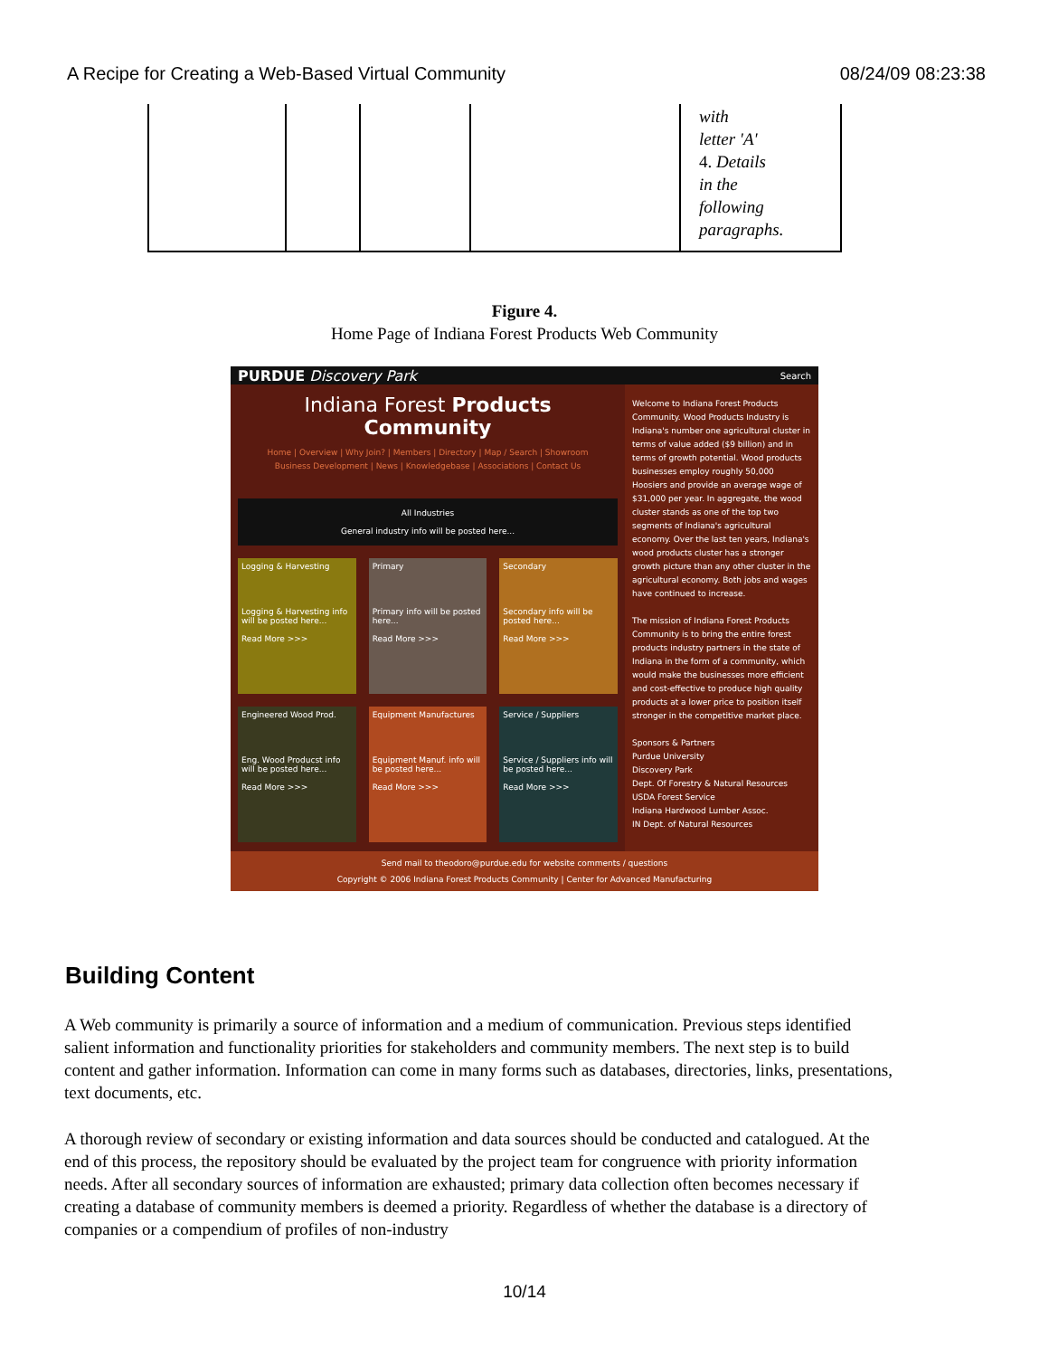A Recipe for Creating a Web-Based Virtual Community 08/24/09 08:23:38
| | | | | with letter 'A' 4. Details in the following paragraphs. |
Figure 4.
Home Page of Indiana Forest Products Web Community
PURDUE Discovery Park Search
Indiana Forest Products Community
Home | Overview | Why Join? | Members | Directory | Map / Search | Showroom
Business Development | News | Knowledgebase | Associations | Contact Us
All Industries
General industry info will be posted here...
Logging & Harvesting
Logging & Harvesting info will be posted here...
Read More >>>
Primary
Primary info will be posted here...
Read More >>>
Secondary
Secondary info will be posted here...
Read More >>>
Engineered Wood Prod.
Eng. Wood Producst info will be posted here...
Read More >>>
Equipment Manufactures
Equipment Manuf. info will be posted here...
Read More >>>
Service / Suppliers
Service / Suppliers info will be posted here...
Read More >>>
Welcome to Indiana Forest Products Community. Wood Products Industry is Indiana's number one agricultural cluster in terms of value added ($9 billion) and in terms of growth potential. Wood products businesses employ roughly 50,000 Hoosiers and provide an average wage of $31,000 per year. In aggregate, the wood cluster stands as one of the top two segments of Indiana's agricultural economy. Over the last ten years, Indiana's wood products cluster has a stronger growth picture than any other cluster in the agricultural economy. Both jobs and wages have continued to increase.
The mission of Indiana Forest Products Community is to bring the entire forest products industry partners in the state of Indiana in the form of a community, which would make the businesses more efficient and cost-effective to produce high quality products at a lower price to position itself stronger in the competitive market place.
Sponsors & Partners
Purdue University
Discovery Park
Dept. Of Forestry & Natural Resources
USDA Forest Service
Indiana Hardwood Lumber Assoc.
IN Dept. of Natural Resources
Send mail to theodoro@purdue.edu for website comments / questions
Copyright © 2006 Indiana Forest Products Community | Center for Advanced Manufacturing
Building Content
A Web community is primarily a source of information and a medium of communication. Previous steps identified salient information and functionality priorities for stakeholders and community members. The next step is to build content and gather information. Information can come in many forms such as databases, directories, links, presentations, text documents, etc.
A thorough review of secondary or existing information and data sources should be conducted and catalogued. At the end of this process, the repository should be evaluated by the project team for congruence with priority information needs. After all secondary sources of information are exhausted; primary data collection often becomes necessary if creating a database of community members is deemed a priority. Regardless of whether the database is a directory of companies or a compendium of profiles of non-industry
10/14